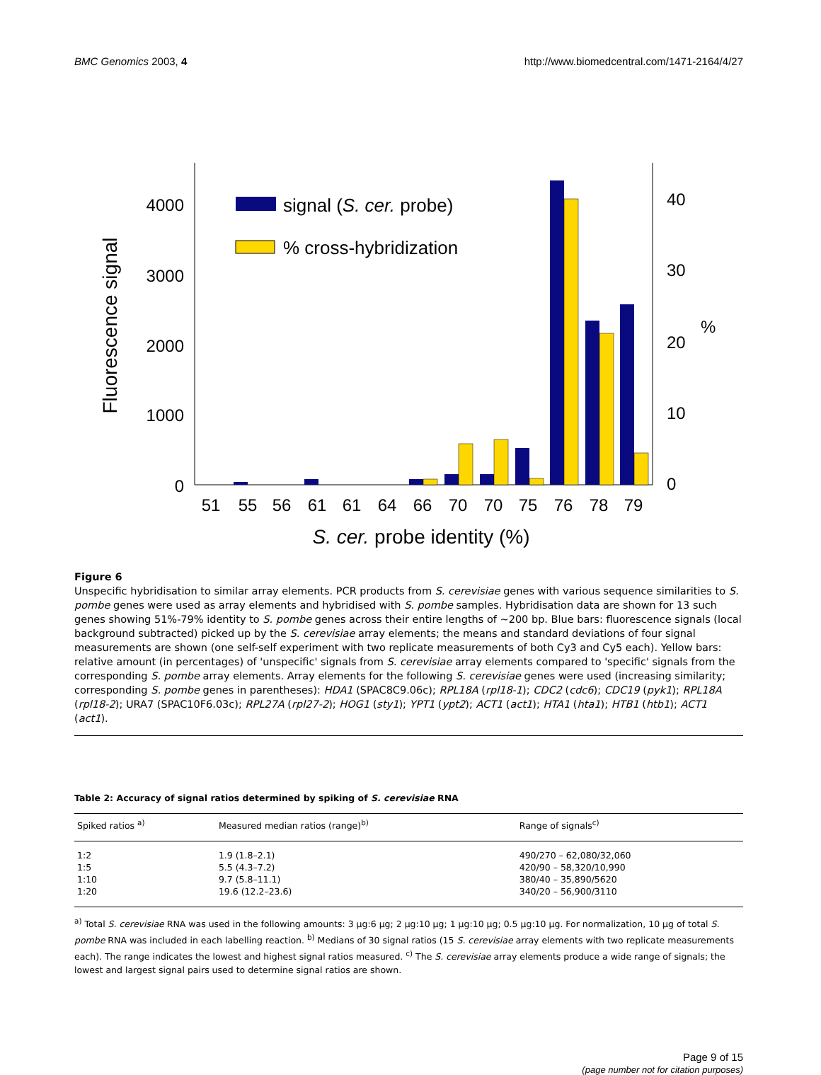BMC Genomics 2003, 4 http://www.biomedcentral.com/1471-2164/4/27
4000
3000
2000
1000
0
40
30
20
10
0
%
Fluorescence signal
signal (S. cer. probe)
% cross-hybridization
51
55
56
61
61
64
66
70
70
75
76
78
79
S. cer. probe identity (%)
Figure 6
Unspecific hybridisation to similar array elements. PCR products from S. cerevisiae genes with various sequence similarities to S. pombe genes were used as array elements and hybridised with S. pombe samples. Hybridisation data are shown for 13 such genes showing 51%-79% identity to S. pombe genes across their entire lengths of ~200 bp. Blue bars: fluorescence signals (local background subtracted) picked up by the S. cerevisiae array elements; the means and standard deviations of four signal measurements are shown (one self-self experiment with two replicate measurements of both Cy3 and Cy5 each). Yellow bars: relative amount (in percentages) of 'unspecific' signals from S. cerevisiae array elements compared to 'specific' signals from the corresponding S. pombe array elements. Array elements for the following S. cerevisiae genes were used (increasing similarity; corresponding S. pombe genes in parentheses): HDA1 (SPAC8C9.06c); RPL18A (rpl18-1); CDC2 (cdc6); CDC19 (pyk1); RPL18A (rpl18-2); URA7 (SPAC10F6.03c); RPL27A (rpl27-2); HOG1 (sty1); YPT1 (ypt2); ACT1 (act1); HTA1 (hta1); HTB1 (htb1); ACT1 (act1).
Table 2: Accuracy of signal ratios determined by spiking of S. cerevisiae RNA
| Spiked ratios <sup>a)</sup> | Measured median ratios (range)<sup>b)</sup> | Range of signals<sup>c)</sup> |
| --- | --- | --- |
| 1:2 | 1.9 (1.8–2.1) | 490/270 – 62,080/32,060 |
| 1:5 | 5.5 (4.3–7.2) | 420/90 – 58,320/10,990 |
| 1:10 | 9.7 (5.8–11.1) | 380/40 – 35,890/5620 |
| 1:20 | 19.6 (12.2–23.6) | 340/20 – 56,900/3110 |
<sup>a)</sup> Total S. cerevisiae RNA was used in the following amounts: 3 μg:6 μg; 2 μg:10 μg; 1 μg:10 μg; 0.5 μg:10 μg. For normalization, 10 μg of total S. pombe RNA was included in each labelling reaction. <sup>b)</sup> Medians of 30 signal ratios (15 S. cerevisiae array elements with two replicate measurements each). The range indicates the lowest and highest signal ratios measured. <sup>c)</sup> The S. cerevisiae array elements produce a wide range of signals; the lowest and largest signal pairs used to determine signal ratios are shown.
Page 9 of 15
(page number not for citation purposes)